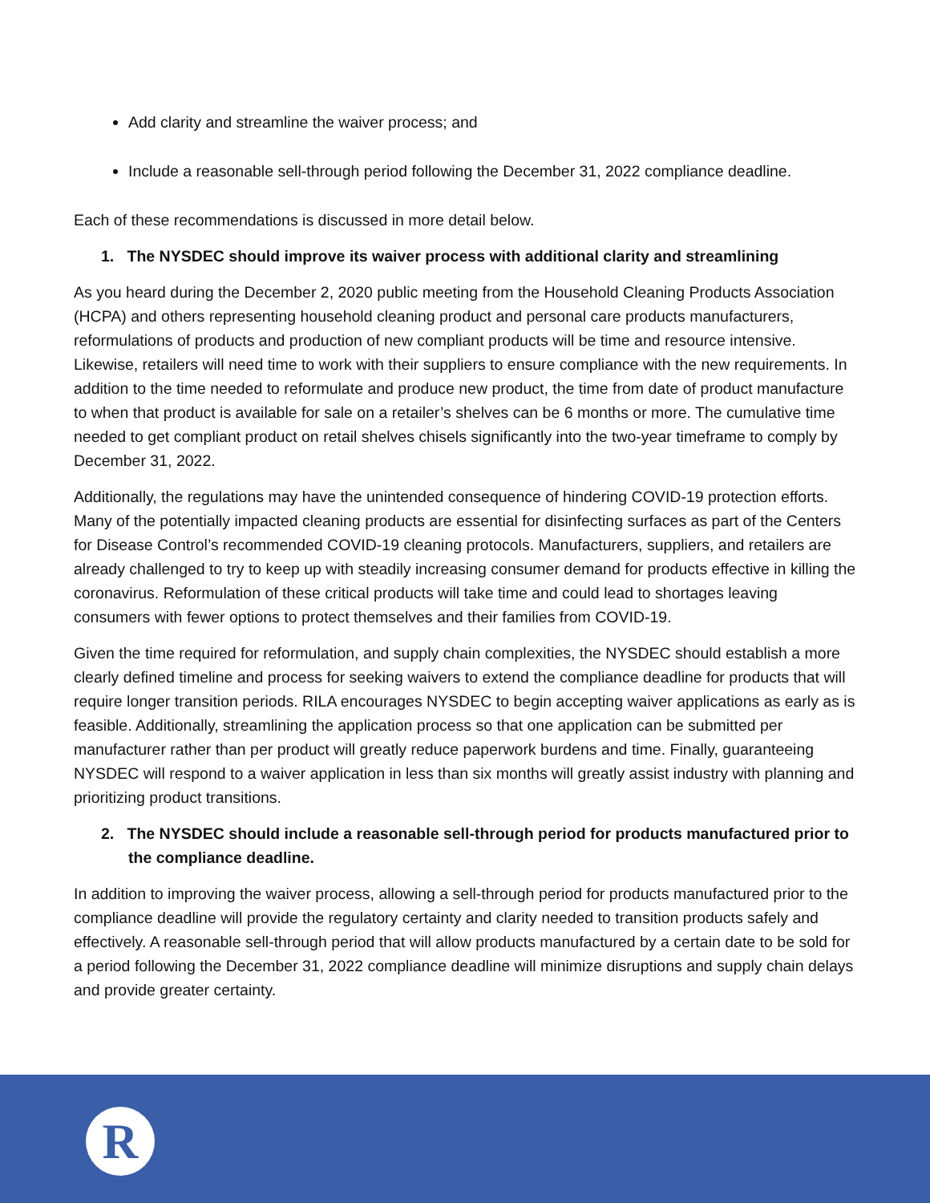Add clarity and streamline the waiver process; and
Include a reasonable sell-through period following the December 31, 2022 compliance deadline.
Each of these recommendations is discussed in more detail below.
1. The NYSDEC should improve its waiver process with additional clarity and streamlining
As you heard during the December 2, 2020 public meeting from the Household Cleaning Products Association (HCPA) and others representing household cleaning product and personal care products manufacturers, reformulations of products and production of new compliant products will be time and resource intensive. Likewise, retailers will need time to work with their suppliers to ensure compliance with the new requirements. In addition to the time needed to reformulate and produce new product, the time from date of product manufacture to when that product is available for sale on a retailer’s shelves can be 6 months or more. The cumulative time needed to get compliant product on retail shelves chisels significantly into the two-year timeframe to comply by December 31, 2022.
Additionally, the regulations may have the unintended consequence of hindering COVID-19 protection efforts. Many of the potentially impacted cleaning products are essential for disinfecting surfaces as part of the Centers for Disease Control’s recommended COVID-19 cleaning protocols. Manufacturers, suppliers, and retailers are already challenged to try to keep up with steadily increasing consumer demand for products effective in killing the coronavirus. Reformulation of these critical products will take time and could lead to shortages leaving consumers with fewer options to protect themselves and their families from COVID-19.
Given the time required for reformulation, and supply chain complexities, the NYSDEC should establish a more clearly defined timeline and process for seeking waivers to extend the compliance deadline for products that will require longer transition periods. RILA encourages NYSDEC to begin accepting waiver applications as early as is feasible. Additionally, streamlining the application process so that one application can be submitted per manufacturer rather than per product will greatly reduce paperwork burdens and time. Finally, guaranteeing NYSDEC will respond to a waiver application in less than six months will greatly assist industry with planning and prioritizing product transitions.
2. The NYSDEC should include a reasonable sell-through period for products manufactured prior to the compliance deadline.
In addition to improving the waiver process, allowing a sell-through period for products manufactured prior to the compliance deadline will provide the regulatory certainty and clarity needed to transition products safely and effectively. A reasonable sell-through period that will allow products manufactured by a certain date to be sold for a period following the December 31, 2022 compliance deadline will minimize disruptions and supply chain delays and provide greater certainty.
R